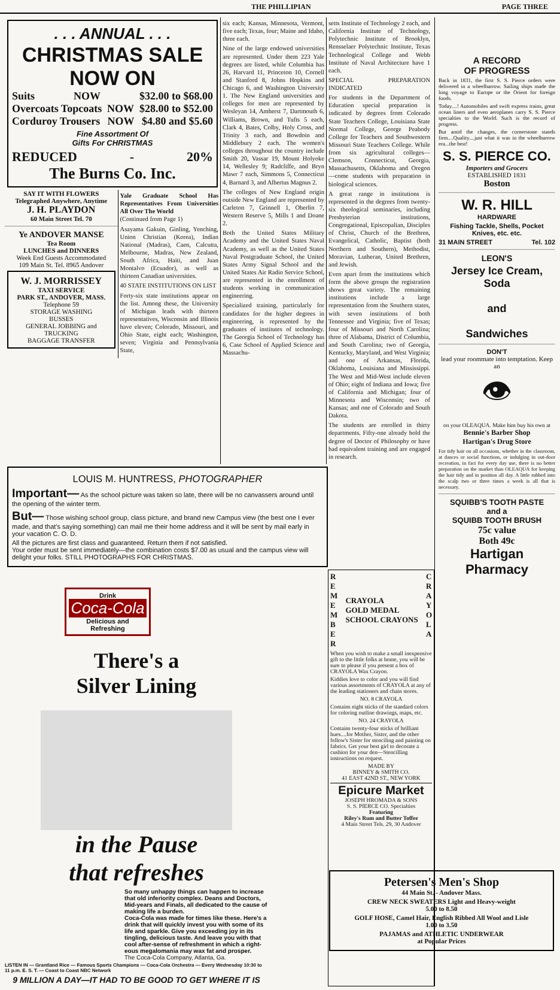THE PHILLIPIAN PAGE THREE
. . . ANNUAL . . .
CHRISTMAS SALE NOW ON
Suits NOW $32.00 to $68.00
Overcoats Topcoats NOW $28.00 to $52.00
Corduroy Trousers NOW $4.80 and $5.60
Fine Assortment Of
Gifts For CHRISTMAS
REDUCED - 20%
The Burns Co. Inc.
SAY IT WITH FLOWERS
Telegraphed Anywhere, Anytime
J. H. PLAYDON
60 Main Street Tel. 70
Ye ANDOVER MANSE
Tea Room
LUNCHES and DINNERS
Week End Guests Accommodated
109 Main St. Tel. 8965 Andover
W. J. MORRISSEY
TAXI SERVICE
PARK ST., ANDOVER, MASS.
Telephone 59
STORAGE WASHING
BUSSES
GENERAL JOBBING and TRUCKING
BAGGAGE TRANSFER
Yale Graduate School Has Representatives From Universities All Over The World
(Continued from Page 1)
Asayama Gakuin, Ginling, Yenching, Union Christian (Korea), Indian National (Madras), Caen, Calcutta, Melbourne, Madras, New Zealand, South Africa, Haiti, and Juan Montalvo (Ecuador), as well as thirteen Canadian universities.
40 STATE INSTITUTIONS ON LIST
Forty-six state institutions appear on the list. Among these, the University of Michigan leads with thirteen representatives, Wisconsin and Illinois have eleven; Colorado, Missouri, and Ohio State, eight each; Washington, seven; Virginia and Pennsylvania State,
six each; Kansas, Minnesota, Vermont, five each; Texas, four; Maine and Idaho, three each.
Nine of the large endowed universities are represented. Under them 223 Yale degrees are listed, while Columbia has 26, Harvard 11, Princeton 10, Cornell and Stanford 8, Johns Hopkins and Chicago 6, and Washington University 1. The New England universities and colleges for men are represented by Wesleyan 14, Amherst 7, Dartmouth 6, Williams, Brown, and Tufts 5 each, Clark 4, Bates, Colby, Holy Cross, and Trinity 3 each, and Bowdoin and Middlebury 2 each. The women's colleges throughout the country include Smith 20, Vassar 19, Mount Holyoke 14, Wellesley 9; Radcliffe, and Bryn Mawr 7 each, Simmons 5, Connecticut 4, Barnard 3, and Albertus Magnus 2.
The colleges of New England origin outside New England are represented by Carleton 7, Grinnell 1, Oberlin 7, Western Reserve 5, Mills 1 and Doane 2.
Both the United States Military Academy and the United States Naval Academy, as well as the United States Naval Postgraduate School, the United States Army Signal School and the United States Air Radio Service School, are represented in the enrollment of students working in communication engineering.
Specialized training, particularly for candidates for the higher degrees in engineering, is represented by the graduates of institutes of technology. The Georgia School of Technology has 6, Case School of Applied Science and Massachu-
setts Institute of Technology 2 each, and California Institute of Technology, Polytechnic Institute of Brooklyn, Rensselaer Polytechnic Institute, Texas Technological College and Webb Institute of Naval Architecture have 1 each.
SPECIAL PREPARATION INDICATED
For students in the Department of Education special preparation is indicated by degrees from Colorado State Teachers College, Louisiana State Normal College, George Peabody College for Teachers and Southwestern Missouri State Teachers College. While from six agricultural colleges—Clemson, Connecticut, Georgia, Massachusetts, Oklahoma and Oregon—come students with preparation in biological sciences.
A great range in institutions is represented in the degrees from twenty-six theological seminaries, including Presbyterian institutions, Congregational, Episcopalian, Disciples of Christ, Church of the Brethren, Evangelical, Catholic, Baptist (both Northern and Southern), Methodist, Moravian, Lutheran, United Brethren, and Jewish.
Even apart from the institutions which form the above groups the registration shows great variety. The remaining institutions include a large representation from the Southern states, with seven institutions of both Tennessee and Virginia; five of Texas; four of Missouri and North Carolina; three of Alabama, District of Columbia, and South Carolina; two of Georgia, Kentucky, Maryland, and West Virginia; and one of Arkansas, Florida, Oklahoma, Louisiana and Mississippi. The West and Mid-West include eleven of Ohio; eight of Indiana and Iowa; five of California and Michigan; four of Minnesota and Wisconsin; two of Kansas; and one of Colorado and South Dakota.
The students are enrolled in thirty departments. Fifty-one already hold the degree of Doctor of Philosophy or have had equivalent training and are engaged in research.
LOUIS M. HUNTRESS, PHOTOGRAPHER
Important— As the school picture was taken so late, there will be no canvassers around until the opening of the winter term.
But— Those wishing school group, class picture, and brand new Campus view (the best one I ever made, and that's saying something) can mail me their home address and it will be sent by mail early in your vacation C. O. D.
All the pictures are first class and guaranteed. Return them if not satisfied.
Your order must be sent immediately—the combination costs $7.00 as usual and the campus view will delight your folks. STILL PHOTOGRAPHS FOR CHRISTMAS.
Drink
Coca-Cola
Delicious and Refreshing
There's a
Silver Lining
in the Pause
that refreshes
So many unhappy things can happen to increase that old inferiority complex. Deans and Doctors, Mid-years and Finals, all dedicated to the cause of making life a burden.
Coca-Cola was made for times like these. Here's a drink that will quickly invest you with some of its life and sparkle. Give you exceeding joy in its tingling, delicious taste. And leave you with that cool after-sense of refreshment in which a right-eous megalomania may wax fat and prosper.
The Coca-Cola Company, Atlanta, Ga.
LISTEN IN — Grantland Rice — Famous Sports Champions — Coca-Cola Orchestra — Every Wednesday 10:30 to 11 p.m. E. S. T. — Coast to Coast NBC Network
9 MILLION A DAY—IT HAD TO BE GOOD TO GET WHERE IT IS
R
E
M
E
M
B
E
R CRAYOLA
GOLD MEDAL
SCHOOL CRAYONS C
R
A
Y
O
L
A
When you wish to make a small inexpensive gift to the little folks at home, you will be sure to please if you present a box of CRAYOLA Wax Crayon.
Kiddies love to color and you will find various assortments of CRAYOLA at any of the leading stationers and chain stores.
NO. 8 CRAYOLA
Contains eight sticks of the standard colors for coloring outline drawings, maps, etc.
NO. 24 CRAYOLA
Contains twenty-four sticks of brilliant hues....for Mother, Sister, and the other fellow's Sister for stenciling and painting on fabrics. Get your best girl to decorate a cushion for your den—Stencilling instructions on request.
MADE BY
BINNEY & SMITH CO.
41 EAST 42ND ST., NEW YORK
Epicure Market
JOSEPH HROMADA & SONS
S. S. PIERCE CO. Specialties
Featuring
Riley's Rum and Butter Toffee
4 Main Street Tels. 29, 30 Andover
A RECORD
OF PROGRESS
Back in 1831, the first S. S. Pierce orders were delivered in a wheelbarrow. Sailing ships made the long voyage to Europe or the Orient for foreign foods.
Today....! Automobiles and swift express trains, great ocean liners and even aeroplanes carry S. S. Pierce specialties to the World. Such is the record of progress.
But amid the changes, the cornerstone stands firm....Quality....just what it was in the wheelbarrow era...the best!
S. S. PIERCE CO.
Importers and Grocers
ESTABLISHED 1831
Boston
W. R. HILL
HARDWARE
Fishing Tackle, Shells, Pocket Knives, etc. etc.
31 MAIN STREET Tel. 102
LEON'S
Jersey Ice Cream, Soda
and
Sandwiches
DON'T
lead your roommate into temptation. Keep an
👁
on your OLEAQUA. Make him buy his own at
Bennie's Barber Shop
Hartigan's Drug Store
For tidy hair on all occasions, whether in the classroom, at dances or social functions, or indulging in out-door recreation, in fact for every day use, there is no better preparation on the market than OLEAQUA for keeping the hair tidy and in position all day. A little rubbed into the scalp two or three times a week is all that is necessary.
SQUIBB'S TOOTH PASTE
and a
SQUIBB TOOTH BRUSH
75c value
Both 49c
Hartigan Pharmacy
Petersen's Men's Shop
44 Main St. - Andover Mass.
CREW NECK SWEATERS Light and Heavy-weight
5.00 to 8.50
GOLF HOSE, Camel Hair, English Ribbed All Wool and Lisle
1.00 to 3.50
PAJAMAS and ATHLETIC UNDERWEAR
at Popular Prices